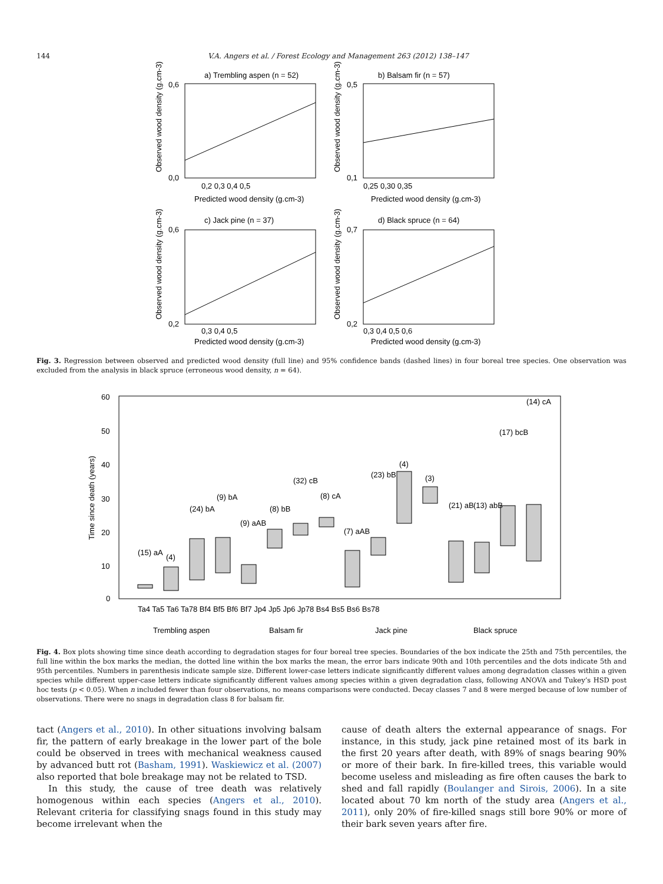144 V.A. Angers et al. / Forest Ecology and Management 263 (2012) 138–147
a) Trembling aspen (n = 52)
b) Balsam fir (n = 57)
c) Jack pine (n = 37)
d) Black spruce (n = 64)
Predicted wood density (g.cm-3)
Predicted wood density (g.cm-3)
Predicted wood density (g.cm-3)
Predicted wood density (g.cm-3)
0,6
0,0
0,2 0,3 0,4 0,5
0,5
0,1
0,25 0,30 0,35
0,6
0,2
0,3 0,4 0,5
0,7
0,2
0,3 0,4 0,5 0,6
Observed wood density (g.cm-3)
Observed wood density (g.cm-3)
Observed wood density (g.cm-3)
Observed wood density (g.cm-3)
Fig. 3. Regression between observed and predicted wood density (full line) and 95% confidence bands (dashed lines) in four boreal tree species. One observation was excluded from the analysis in black spruce (erroneous wood density, n = 64).
60
50
40
30
20
10
0
Time since death (years)
(15) aA
(4)
(24) bA
(9) bA
(9) aAB
(8) bB
(32) cB
(8) cA
(7) aAB
(23) bB
(4)
(3)
(21) aB
(13) abB
(17) bcB
(14) cA
Ta4 Ta5 Ta6 Ta78 Bf4 Bf5 Bf6 Bf7 Jp4 Jp5 Jp6 Jp78 Bs4 Bs5 Bs6 Bs78
Trembling aspen
Balsam fir
Jack pine
Black spruce
Fig. 4. Box plots showing time since death according to degradation stages for four boreal tree species. Boundaries of the box indicate the 25th and 75th percentiles, the full line within the box marks the median, the dotted line within the box marks the mean, the error bars indicate 90th and 10th percentiles and the dots indicate 5th and 95th percentiles. Numbers in parenthesis indicate sample size. Different lower-case letters indicate significantly different values among degradation classes within a given species while different upper-case letters indicate significantly different values among species within a given degradation class, following ANOVA and Tukey’s HSD post hoc tests (p < 0.05). When n included fewer than four observations, no means comparisons were conducted. Decay classes 7 and 8 were merged because of low number of observations. There were no snags in degradation class 8 for balsam fir.
tact (Angers et al., 2010). In other situations involving balsam fir, the pattern of early breakage in the lower part of the bole could be observed in trees with mechanical weakness caused by advanced butt rot (Basham, 1991). Waskiewicz et al. (2007) also reported that bole breakage may not be related to TSD.
In this study, the cause of tree death was relatively homogenous within each species (Angers et al., 2010). Relevant criteria for classifying snags found in this study may become irrelevant when the
cause of death alters the external appearance of snags. For instance, in this study, jack pine retained most of its bark in the first 20 years after death, with 89% of snags bearing 90% or more of their bark. In fire-killed trees, this variable would become useless and misleading as fire often causes the bark to shed and fall rapidly (Boulanger and Sirois, 2006). In a site located about 70 km north of the study area (Angers et al., 2011), only 20% of fire-killed snags still bore 90% or more of their bark seven years after fire.